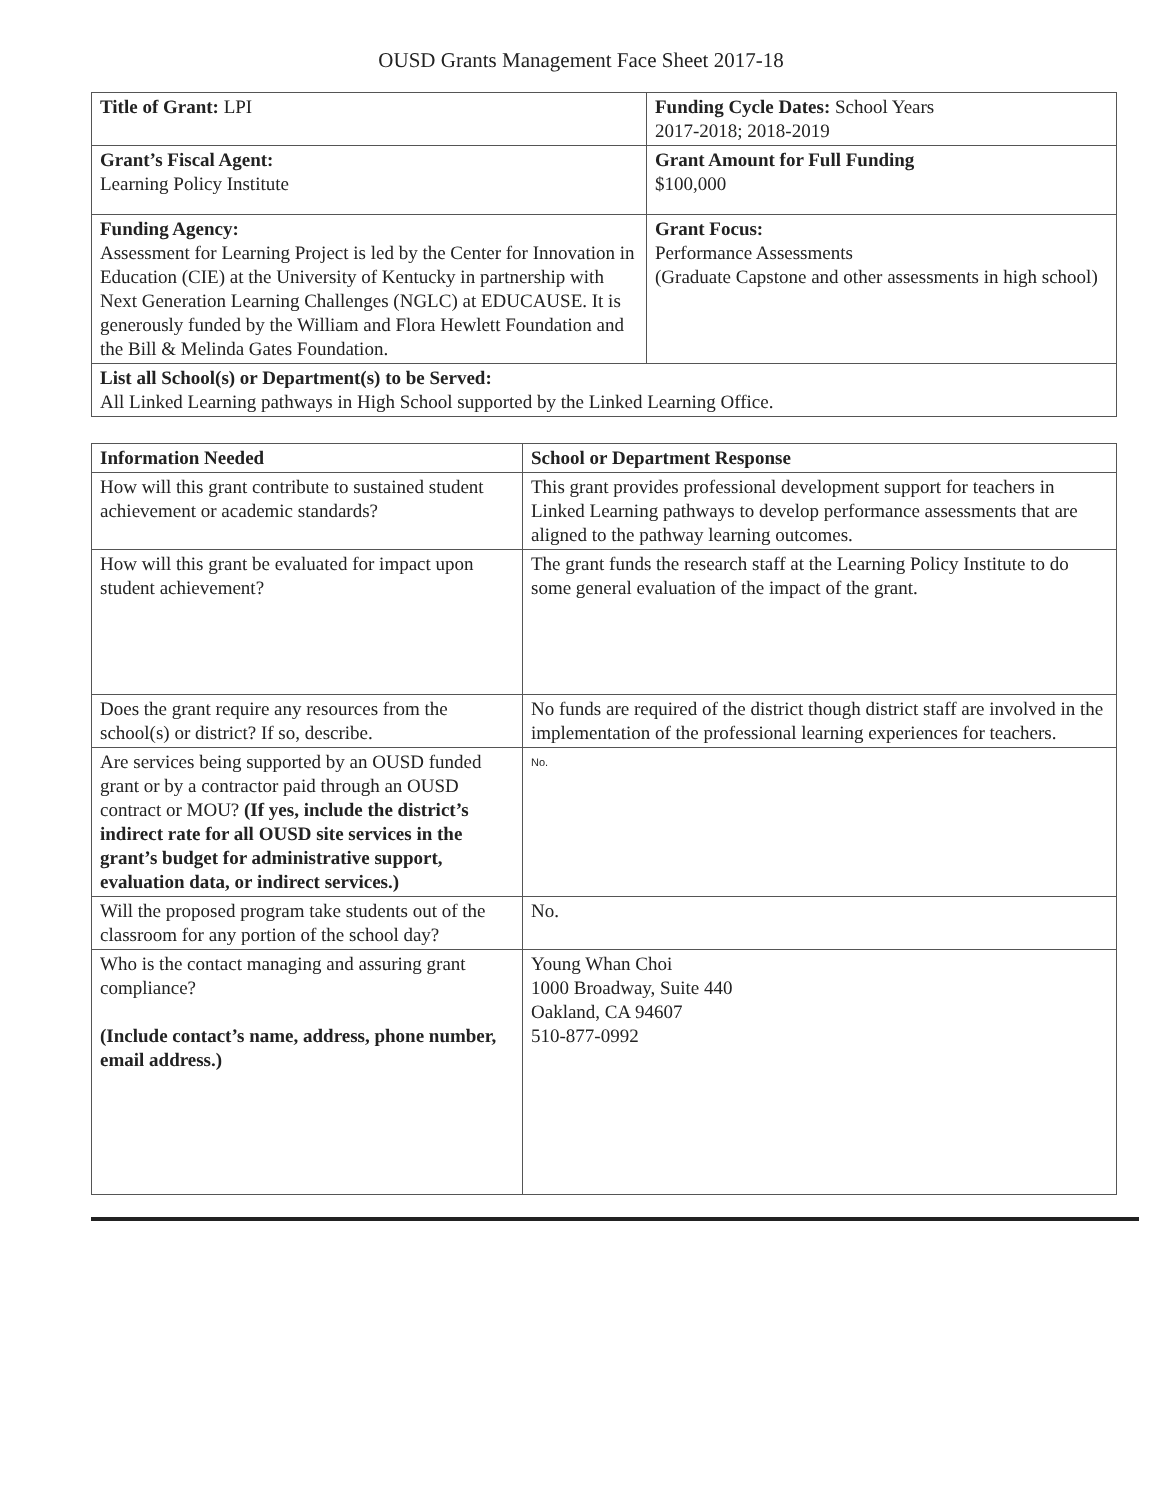OUSD Grants Management Face Sheet 2017-18
| Title of Grant: LPI | Funding Cycle Dates: School Years 2017-2018; 2018-2019 |
| Grant’s Fiscal Agent: Learning Policy Institute | Grant Amount for Full Funding $100,000 |
| Funding Agency: Assessment for Learning Project is led by the Center for Innovation in Education (CIE) at the University of Kentucky in partnership with Next Generation Learning Challenges (NGLC) at EDUCAUSE. It is generously funded by the William and Flora Hewlett Foundation and the Bill & Melinda Gates Foundation. | Grant Focus: Performance Assessments (Graduate Capstone and other assessments in high school) |
| List all School(s) or Department(s) to be Served: All Linked Learning pathways in High School supported by the Linked Learning Office. | |
| Information Needed | School or Department Response |
| How will this grant contribute to sustained student achievement or academic standards? | This grant provides professional development support for teachers in Linked Learning pathways to develop performance assessments that are aligned to the pathway learning outcomes. |
| How will this grant be evaluated for impact upon student achievement? | The grant funds the research staff at the Learning Policy Institute to do some general evaluation of the impact of the grant. |
| Does the grant require any resources from the school(s) or district? If so, describe. | No funds are required of the district though district staff are involved in the implementation of the professional learning experiences for teachers. |
| Are services being supported by an OUSD funded grant or by a contractor paid through an OUSD contract or MOU? (If yes, include the district’s indirect rate for all OUSD site services in the grant’s budget for administrative support, evaluation data, or indirect services.) | No. |
| Will the proposed program take students out of the classroom for any portion of the school day? | No. |
| Who is the contact managing and assuring grant compliance? (Include contact’s name, address, phone number, email address.) | Young Whan Choi 1000 Broadway, Suite 440 Oakland, CA 94607 510-877-0992 |